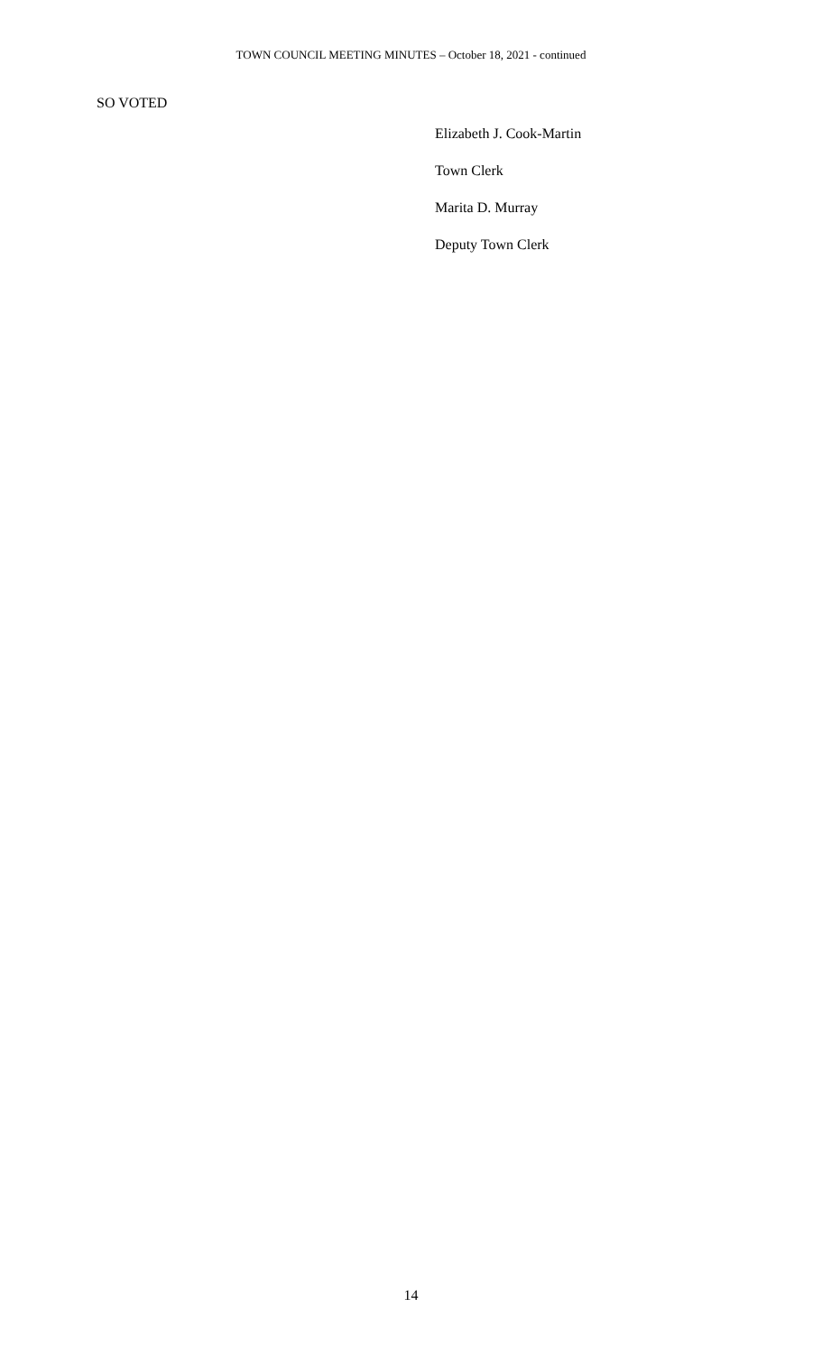TOWN COUNCIL MEETING MINUTES – October 18, 2021 - continued
SO VOTED
Elizabeth J. Cook-Martin
Town Clerk
Marita D. Murray
Deputy Town Clerk
14